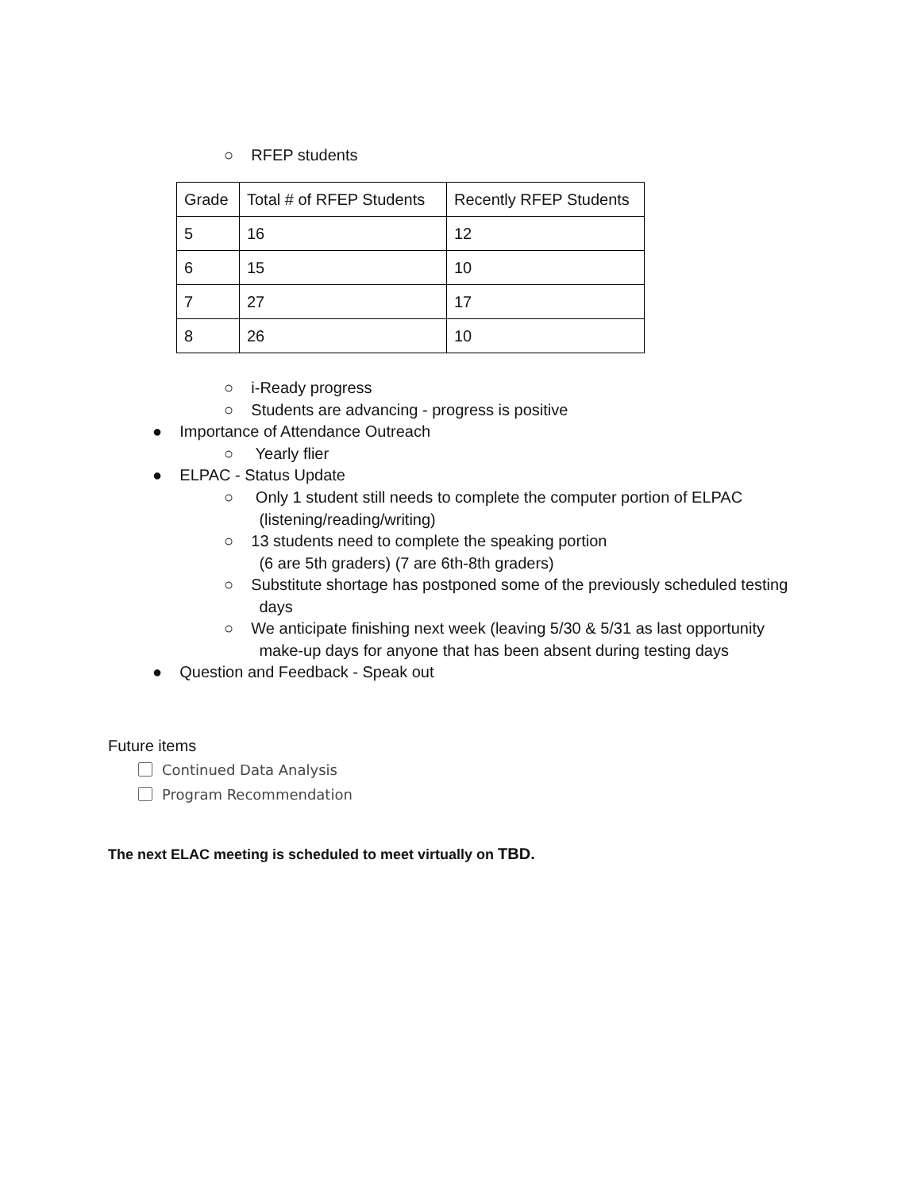○ RFEP students
| Grade | Total # of RFEP Students | Recently RFEP Students |
| 5 | 16 | 12 |
| 6 | 15 | 10 |
| 7 | 27 | 17 |
| 8 | 26 | 10 |
○ i-Ready progress
○ Students are advancing - progress is positive
● Importance of Attendance Outreach
○ Yearly flier
● ELPAC - Status Update
○ Only 1 student still needs to complete the computer portion of ELPAC
(listening/reading/writing)
○ 13 students need to complete the speaking portion
(6 are 5th graders) (7 are 6th-8th graders)
○ Substitute shortage has postponed some of the previously scheduled testing
days
○ We anticipate finishing next week (leaving 5/30 & 5/31 as last opportunity
make-up days for anyone that has been absent during testing days
● Question and Feedback - Speak out
Future items
Continued Data Analysis
Program Recommendation
The next ELAC meeting is scheduled to meet virtually on TBD.